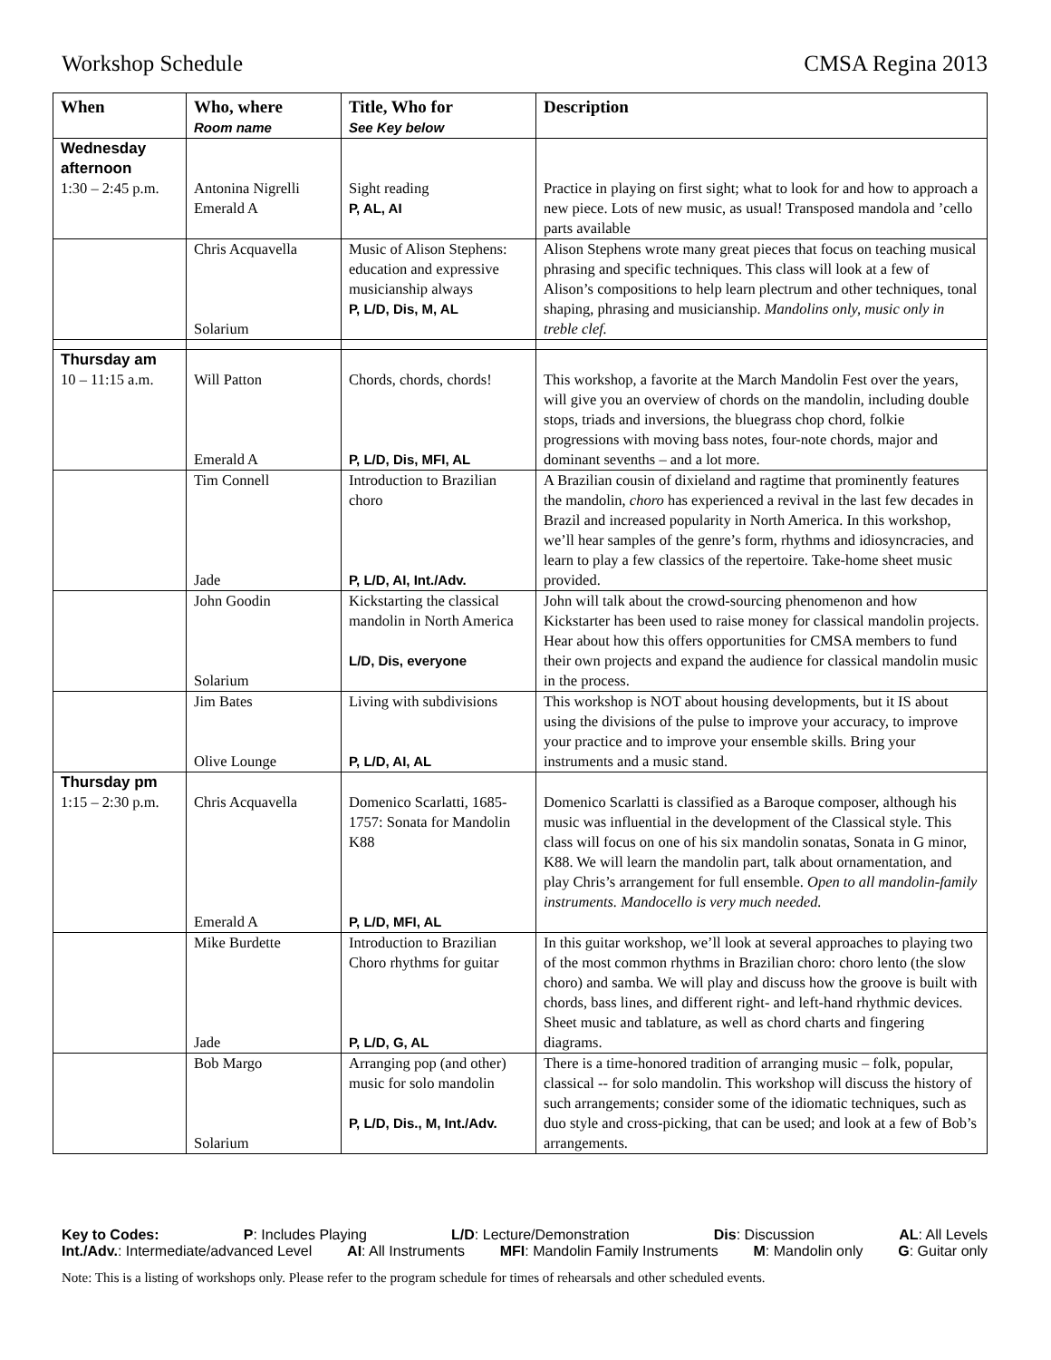Workshop Schedule CMSA Regina 2013
| When | Who, where Room name | Title, Who for See Key below | Description |
| --- | --- | --- | --- |
| Wednesday afternoon 1:30 – 2:45 p.m. | Antonina Nigrelli Emerald A | Sight reading P, AL, AI | Practice in playing on first sight; what to look for and how to approach a new piece. Lots of new music, as usual! Transposed mandola and ’cello parts available |
| | Chris Acquavella Solarium | Music of Alison Stephens: education and expressive musicianship always P, L/D, Dis, M, AL | Alison Stephens wrote many great pieces that focus on teaching musical phrasing and specific techniques. This class will look at a few of Alison’s compositions to help learn plectrum and other techniques, tonal shaping, phrasing and musicianship. Mandolins only, music only in treble clef. |
| Thursday am 10 – 11:15 a.m. | Will Patton Emerald A | Chords, chords, chords! P, L/D, Dis, MFI, AL | This workshop, a favorite at the March Mandolin Fest over the years, will give you an overview of chords on the mandolin, including double stops, triads and inversions, the bluegrass chop chord, folkie progressions with moving bass notes, four-note chords, major and dominant sevenths – and a lot more. |
| | Tim Connell Jade | Introduction to Brazilian choro P, L/D, AI, Int./Adv. | A Brazilian cousin of dixieland and ragtime that prominently features the mandolin, choro has experienced a revival in the last few decades in Brazil and increased popularity in North America. In this workshop, we’ll hear samples of the genre’s form, rhythms and idiosyncracies, and learn to play a few classics of the repertoire. Take-home sheet music provided. |
| | John Goodin Solarium | Kickstarting the classical mandolin in North America L/D, Dis, everyone | John will talk about the crowd-sourcing phenomenon and how Kickstarter has been used to raise money for classical mandolin projects. Hear about how this offers opportunities for CMSA members to fund their own projects and expand the audience for classical mandolin music in the process. |
| | Jim Bates Olive Lounge | Living with subdivisions P, L/D, AI, AL | This workshop is NOT about housing developments, but it IS about using the divisions of the pulse to improve your accuracy, to improve your practice and to improve your ensemble skills. Bring your instruments and a music stand. |
| Thursday pm 1:15 – 2:30 p.m. | Chris Acquavella Emerald A | Domenico Scarlatti, 1685-1757: Sonata for Mandolin K88 P, L/D, MFI, AL | Domenico Scarlatti is classified as a Baroque composer, although his music was influential in the development of the Classical style. This class will focus on one of his six mandolin sonatas, Sonata in G minor, K88. We will learn the mandolin part, talk about ornamentation, and play Chris’s arrangement for full ensemble. Open to all mandolin-family instruments. Mandocello is very much needed. |
| | Mike Burdette Jade | Introduction to Brazilian Choro rhythms for guitar P, L/D, G, AL | In this guitar workshop, we’ll look at several approaches to playing two of the most common rhythms in Brazilian choro: choro lento (the slow choro) and samba. We will play and discuss how the groove is built with chords, bass lines, and different right- and left-hand rhythmic devices. Sheet music and tablature, as well as chord charts and fingering diagrams. |
| | Bob Margo Solarium | Arranging pop (and other) music for solo mandolin P, L/D, Dis., M, Int./Adv. | There is a time-honored tradition of arranging music – folk, popular, classical -- for solo mandolin. This workshop will discuss the history of such arrangements; consider some of the idiomatic techniques, such as duo style and cross-picking, that can be used; and look at a few of Bob’s arrangements. |
Key to Codes: P: Includes Playing L/D: Lecture/Demonstration Dis: Discussion AL: All Levels
Int./Adv.: Intermediate/advanced Level AI: All Instruments MFI: Mandolin Family Instruments M: Mandolin only G: Guitar only
Note: This is a listing of workshops only. Please refer to the program schedule for times of rehearsals and other scheduled events.